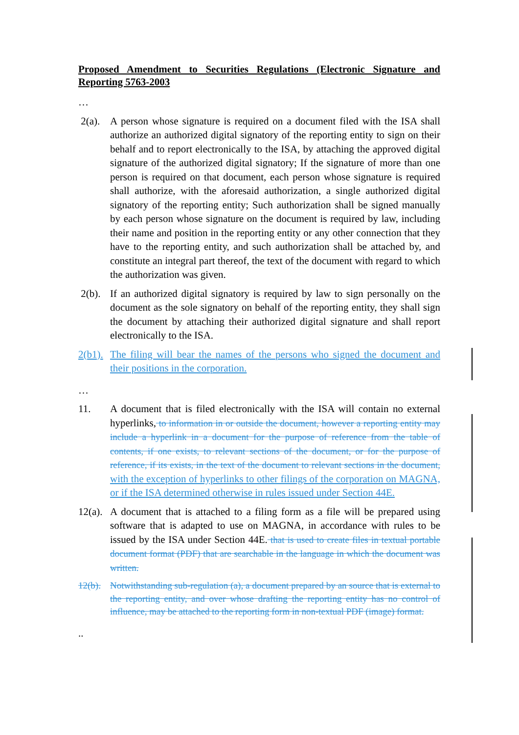Proposed Amendment to Securities Regulations (Electronic Signature and Reporting 5763-2003
…
2(a). A person whose signature is required on a document filed with the ISA shall authorize an authorized digital signatory of the reporting entity to sign on their behalf and to report electronically to the ISA, by attaching the approved digital signature of the authorized digital signatory; If the signature of more than one person is required on that document, each person whose signature is required shall authorize, with the aforesaid authorization, a single authorized digital signatory of the reporting entity; Such authorization shall be signed manually by each person whose signature on the document is required by law, including their name and position in the reporting entity or any other connection that they have to the reporting entity, and such authorization shall be attached by, and constitute an integral part thereof, the text of the document with regard to which the authorization was given.
2(b). If an authorized digital signatory is required by law to sign personally on the document as the sole signatory on behalf of the reporting entity, they shall sign the document by attaching their authorized digital signature and shall report electronically to the ISA.
2(b1).
The filing will bear the names of the persons who signed the document and their positions in the corporation.
…
11. A document that is filed electronically with the ISA will contain no external hyperlinks, to information in or outside the document, however a reporting entity may include a hyperlink in a document for the purpose of reference from the table of contents, if one exists, to relevant sections of the document, or for the purpose of reference, if its exists, in the text of the document to relevant sections in the document, with the exception of hyperlinks to other filings of the corporation on MAGNA, or if the ISA determined otherwise in rules issued under Section 44E.
12(a).
A document that is attached to a filing form as a file will be prepared using software that is adapted to use on MAGNA, in accordance with rules to be issued by the ISA under Section 44E. that is used to create files in textual portable document format (PDF) that are searchable in the language in which the document was written.
12(b).
Notwithstanding sub-regulation (a), a document prepared by an source that is external to the reporting entity, and over whose drafting the reporting entity has no control of influence, may be attached to the reporting form in non-textual PDF (image) format.
..